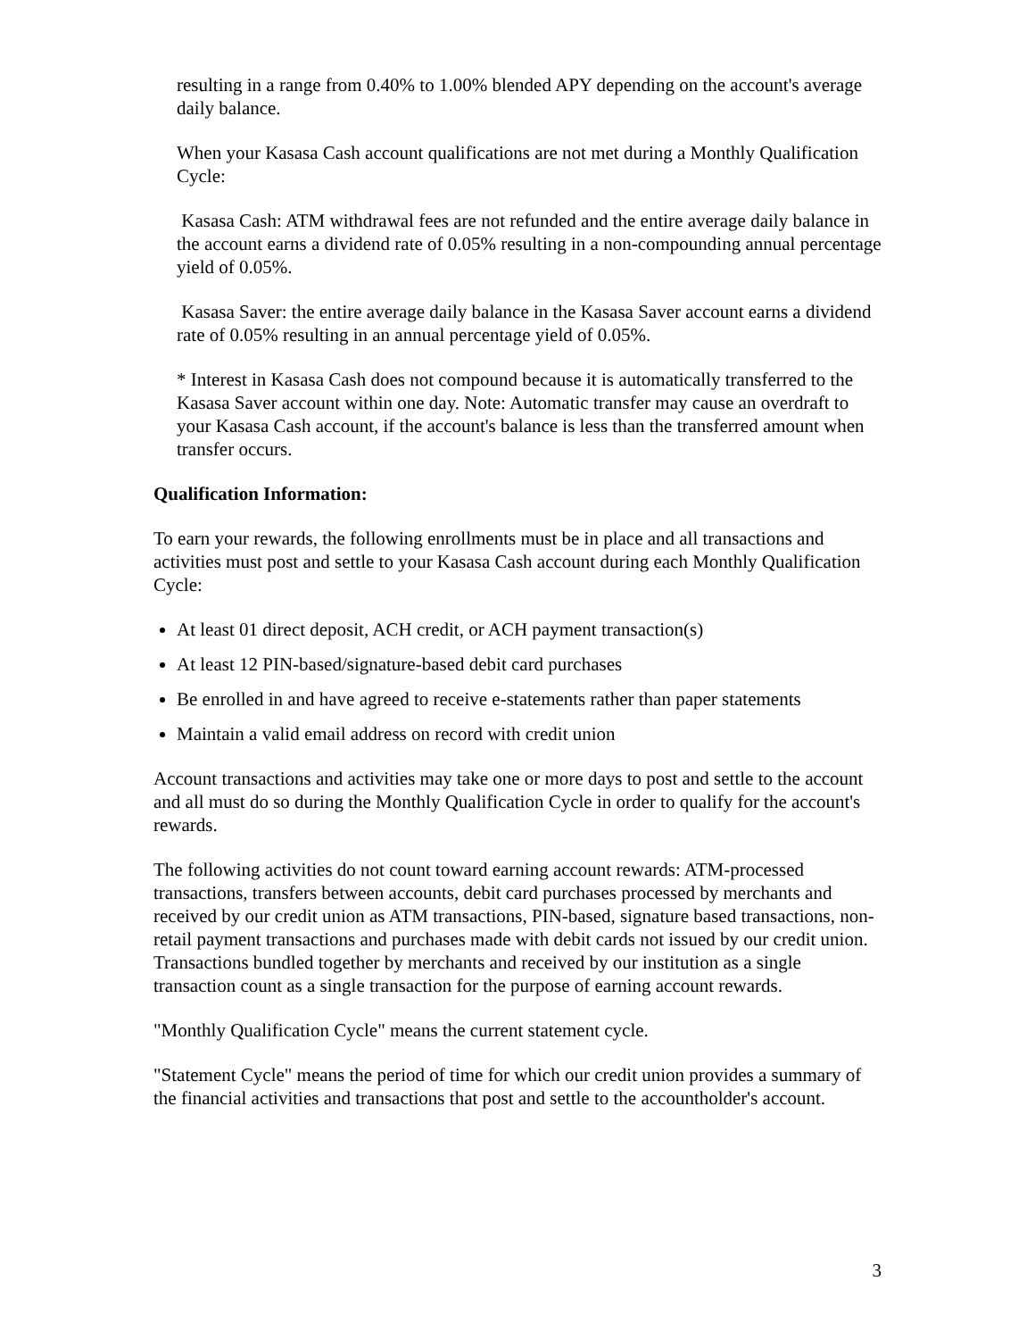resulting in a range from 0.40% to 1.00% blended APY depending on the account's average daily balance.
When your Kasasa Cash account qualifications are not met during a Monthly Qualification Cycle:
Kasasa Cash: ATM withdrawal fees are not refunded and the entire average daily balance in the account earns a dividend rate of 0.05% resulting in a non-compounding annual percentage yield of 0.05%.
Kasasa Saver: the entire average daily balance in the Kasasa Saver account earns a dividend rate of 0.05% resulting in an annual percentage yield of 0.05%.
* Interest in Kasasa Cash does not compound because it is automatically transferred to the Kasasa Saver account within one day. Note: Automatic transfer may cause an overdraft to your Kasasa Cash account, if the account's balance is less than the transferred amount when transfer occurs.
Qualification Information:
To earn your rewards, the following enrollments must be in place and all transactions and activities must post and settle to your Kasasa Cash account during each Monthly Qualification Cycle:
At least 01 direct deposit, ACH credit, or ACH payment transaction(s)
At least 12 PIN-based/signature-based debit card purchases
Be enrolled in and have agreed to receive e-statements rather than paper statements
Maintain a valid email address on record with credit union
Account transactions and activities may take one or more days to post and settle to the account and all must do so during the Monthly Qualification Cycle in order to qualify for the account's rewards.
The following activities do not count toward earning account rewards: ATM-processed transactions, transfers between accounts, debit card purchases processed by merchants and received by our credit union as ATM transactions, PIN-based, signature based transactions, non-retail payment transactions and purchases made with debit cards not issued by our credit union. Transactions bundled together by merchants and received by our institution as a single transaction count as a single transaction for the purpose of earning account rewards.
"Monthly Qualification Cycle" means the current statement cycle.
"Statement Cycle" means the period of time for which our credit union provides a summary of the financial activities and transactions that post and settle to the accountholder's account.
3